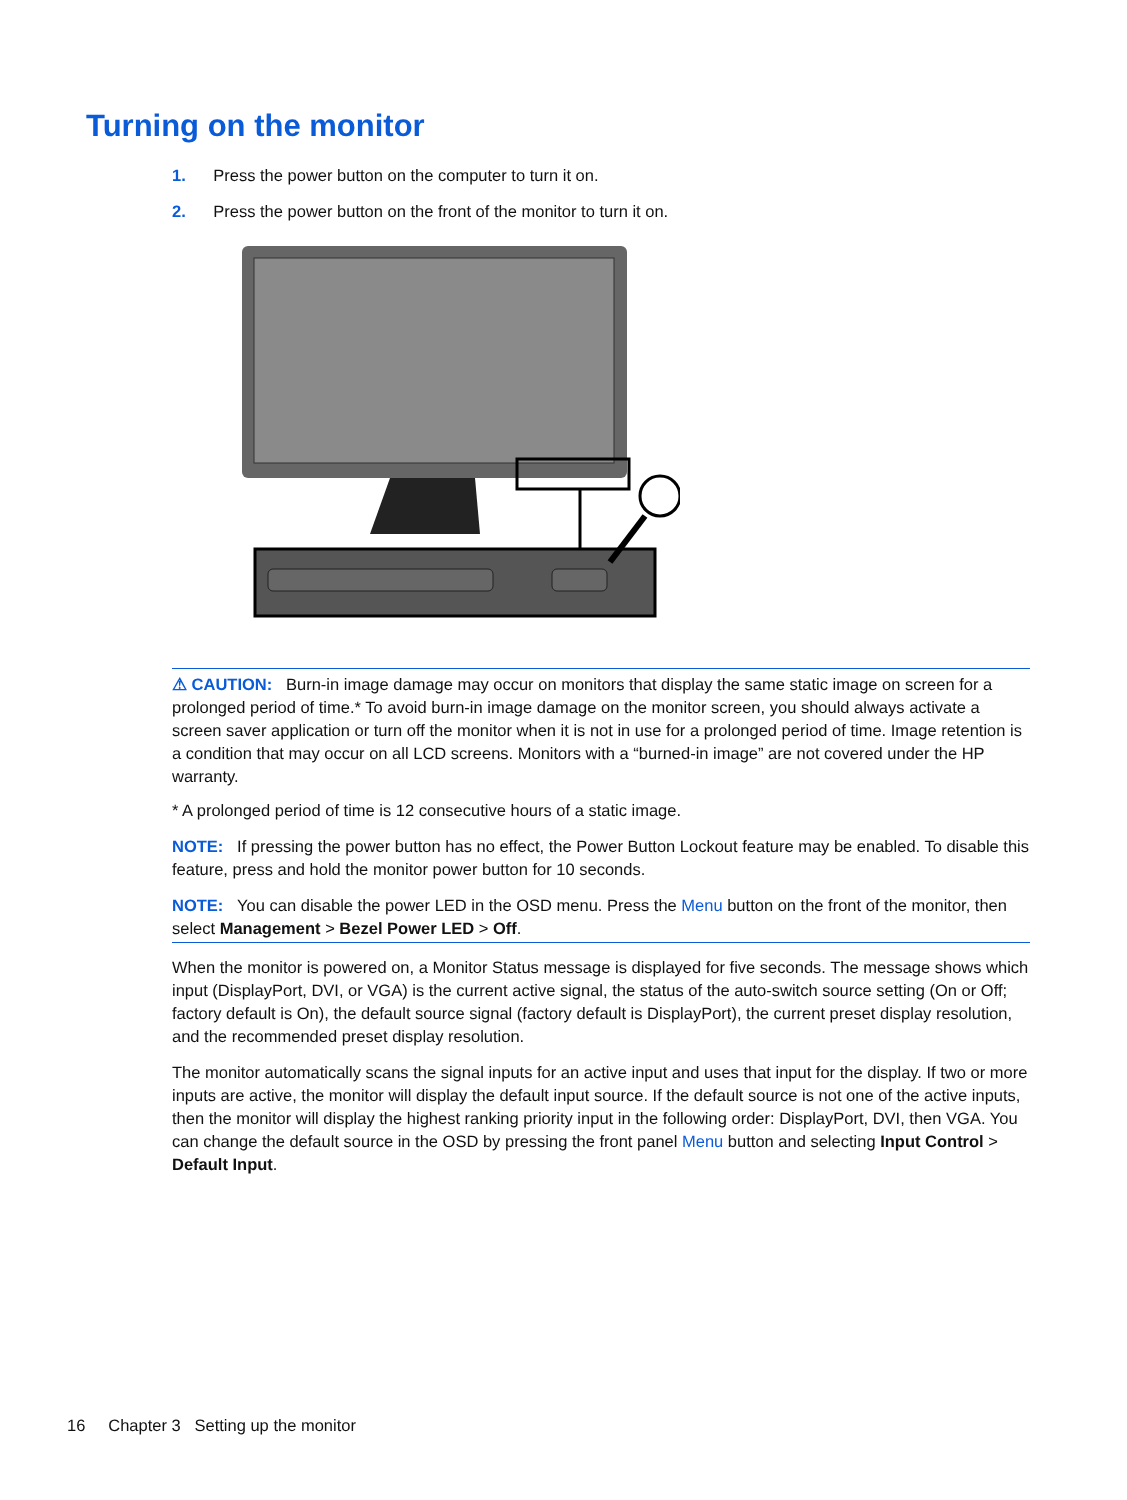Turning on the monitor
1. Press the power button on the computer to turn it on.
2. Press the power button on the front of the monitor to turn it on.
⚠ CAUTION: Burn-in image damage may occur on monitors that display the same static image on screen for a prolonged period of time.* To avoid burn-in image damage on the monitor screen, you should always activate a screen saver application or turn off the monitor when it is not in use for a prolonged period of time. Image retention is a condition that may occur on all LCD screens. Monitors with a “burned-in image” are not covered under the HP warranty.
* A prolonged period of time is 12 consecutive hours of a static image.
NOTE: If pressing the power button has no effect, the Power Button Lockout feature may be enabled. To disable this feature, press and hold the monitor power button for 10 seconds.
NOTE: You can disable the power LED in the OSD menu. Press the Menu button on the front of the monitor, then select Management > Bezel Power LED > Off.
When the monitor is powered on, a Monitor Status message is displayed for five seconds. The message shows which input (DisplayPort, DVI, or VGA) is the current active signal, the status of the auto-switch source setting (On or Off; factory default is On), the default source signal (factory default is DisplayPort), the current preset display resolution, and the recommended preset display resolution.
The monitor automatically scans the signal inputs for an active input and uses that input for the display. If two or more inputs are active, the monitor will display the default input source. If the default source is not one of the active inputs, then the monitor will display the highest ranking priority input in the following order: DisplayPort, DVI, then VGA. You can change the default source in the OSD by pressing the front panel Menu button and selecting Input Control > Default Input.
16 Chapter 3 Setting up the monitor